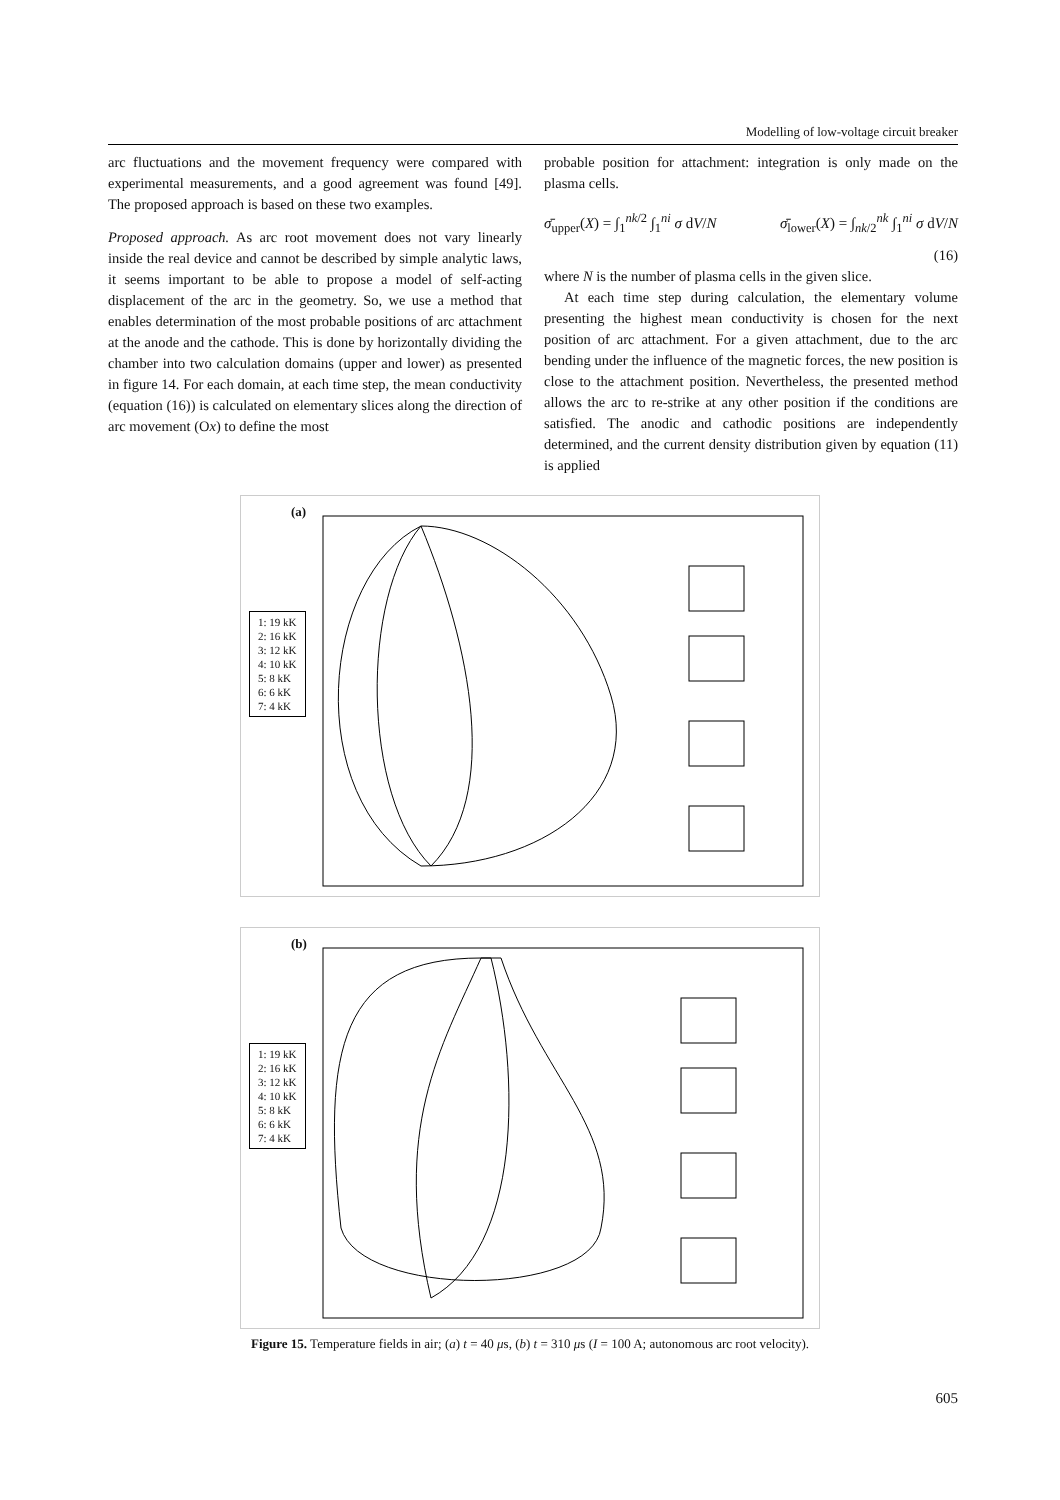Modelling of low-voltage circuit breaker
arc fluctuations and the movement frequency were compared with experimental measurements, and a good agreement was found [49]. The proposed approach is based on these two examples.
Proposed approach. As arc root movement does not vary linearly inside the real device and cannot be described by simple analytic laws, it seems important to be able to propose a model of self-acting displacement of the arc in the geometry. So, we use a method that enables determination of the most probable positions of arc attachment at the anode and the cathode. This is done by horizontally dividing the chamber into two calculation domains (upper and lower) as presented in figure 14. For each domain, at each time step, the mean conductivity (equation (16)) is calculated on elementary slices along the direction of arc movement (Ox) to define the most
probable position for attachment: integration is only made on the plasma cells.
σ̄<sub>upper</sub>(X) = ∫<sub>1</sub><sup>nk/2</sup> ∫<sub>1</sub><sup>ni</sup> σ dV/N σ̄<sub>lower</sub>(X) = ∫<sub>nk/2</sub><sup>nk</sup> ∫<sub>1</sub><sup>ni</sup> σ dV/N
(16)
where N is the number of plasma cells in the given slice.
At each time step during calculation, the elementary volume presenting the highest mean conductivity is chosen for the next position of arc attachment. For a given attachment, due to the arc bending under the influence of the magnetic forces, the new position is close to the attachment position. Nevertheless, the presented method allows the arc to re-strike at any other position if the conditions are satisfied. The anodic and cathodic positions are independently determined, and the current density distribution given by equation (11) is applied
(a)
1: 19 kK
2: 16 kK
3: 12 kK
4: 10 kK
5: 8 kK
6: 6 kK
7: 4 kK
(b)
1: 19 kK
2: 16 kK
3: 12 kK
4: 10 kK
5: 8 kK
6: 6 kK
7: 4 kK
Figure 15. Temperature fields in air; (a) t = 40 μs, (b) t = 310 μs (I = 100 A; autonomous arc root velocity).
605